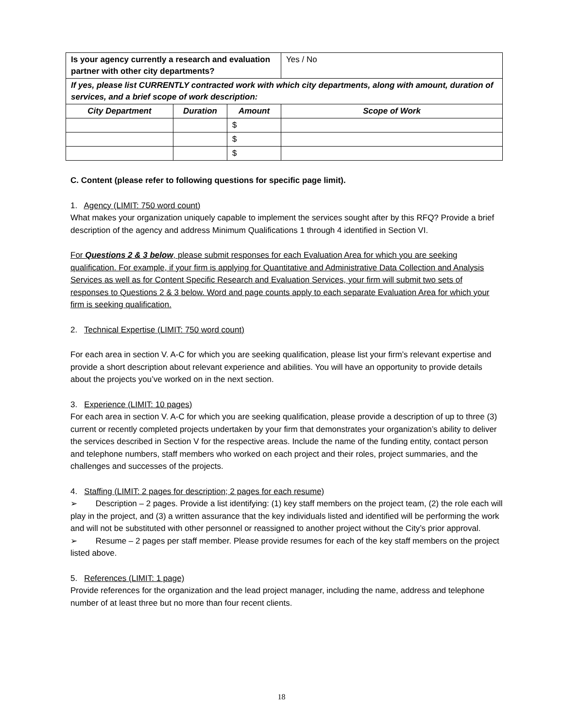| Is your agency currently a research and evaluation partner with other city departments? | | | Yes / No |
| If yes, please list CURRENTLY contracted work with which city departments, along with amount, duration of services, and a brief scope of work description: | | | |
| City Department | Duration | Amount | Scope of Work |
| | | $ | |
| | | $ | |
| | | $ | |
C. Content (please refer to following questions for specific page limit).
1. Agency (LIMIT: 750 word count)
What makes your organization uniquely capable to implement the services sought after by this RFQ? Provide a brief description of the agency and address Minimum Qualifications 1 through 4 identified in Section VI.
For Questions 2 & 3 below, please submit responses for each Evaluation Area for which you are seeking qualification. For example, if your firm is applying for Quantitative and Administrative Data Collection and Analysis Services as well as for Content Specific Research and Evaluation Services, your firm will submit two sets of responses to Questions 2 & 3 below. Word and page counts apply to each separate Evaluation Area for which your firm is seeking qualification.
2. Technical Expertise (LIMIT: 750 word count)
For each area in section V. A-C for which you are seeking qualification, please list your firm’s relevant expertise and provide a short description about relevant experience and abilities. You will have an opportunity to provide details about the projects you’ve worked on in the next section.
3. Experience (LIMIT: 10 pages)
For each area in section V. A-C for which you are seeking qualification, please provide a description of up to three (3) current or recently completed projects undertaken by your firm that demonstrates your organization’s ability to deliver the services described in Section V for the respective areas. Include the name of the funding entity, contact person and telephone numbers, staff members who worked on each project and their roles, project summaries, and the challenges and successes of the projects.
4. Staffing (LIMIT: 2 pages for description; 2 pages for each resume)
➢ Description – 2 pages. Provide a list identifying: (1) key staff members on the project team, (2) the role each will play in the project, and (3) a written assurance that the key individuals listed and identified will be performing the work and will not be substituted with other personnel or reassigned to another project without the City’s prior approval.
➢ Resume – 2 pages per staff member. Please provide resumes for each of the key staff members on the project listed above.
5. References (LIMIT: 1 page)
Provide references for the organization and the lead project manager, including the name, address and telephone number of at least three but no more than four recent clients.
18